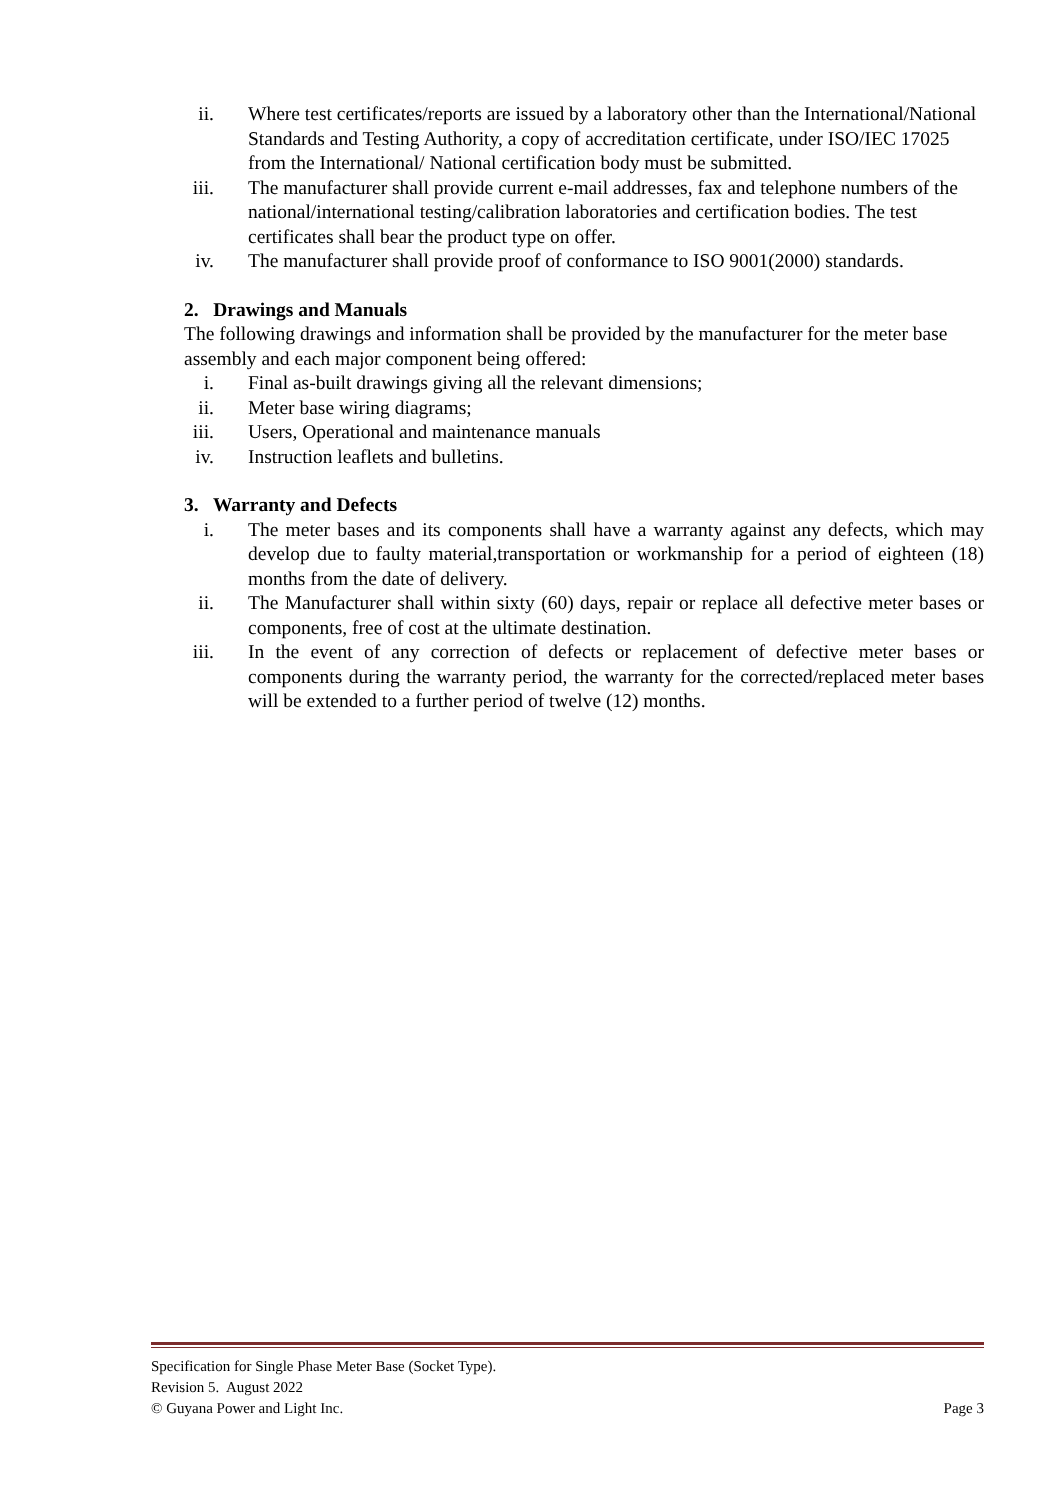ii. Where test certificates/reports are issued by a laboratory other than the International/National Standards and Testing Authority, a copy of accreditation certificate, under ISO/IEC 17025 from the International/ National certification body must be submitted.
iii. The manufacturer shall provide current e-mail addresses, fax and telephone numbers of the national/international testing/calibration laboratories and certification bodies. The test certificates shall bear the product type on offer.
iv. The manufacturer shall provide proof of conformance to ISO 9001(2000) standards.
2. Drawings and Manuals
The following drawings and information shall be provided by the manufacturer for the meter base assembly and each major component being offered:
i. Final as-built drawings giving all the relevant dimensions;
ii. Meter base wiring diagrams;
iii. Users, Operational and maintenance manuals
iv. Instruction leaflets and bulletins.
3. Warranty and Defects
i. The meter bases and its components shall have a warranty against any defects, which may develop due to faulty material,transportation or workmanship for a period of eighteen (18) months from the date of delivery.
ii. The Manufacturer shall within sixty (60) days, repair or replace all defective meter bases or components, free of cost at the ultimate destination.
iii. In the event of any correction of defects or replacement of defective meter bases or components during the warranty period, the warranty for the corrected/replaced meter bases will be extended to a further period of twelve (12) months.
Specification for Single Phase Meter Base (Socket Type).
Revision 5. August 2022
© Guyana Power and Light Inc. Page 3